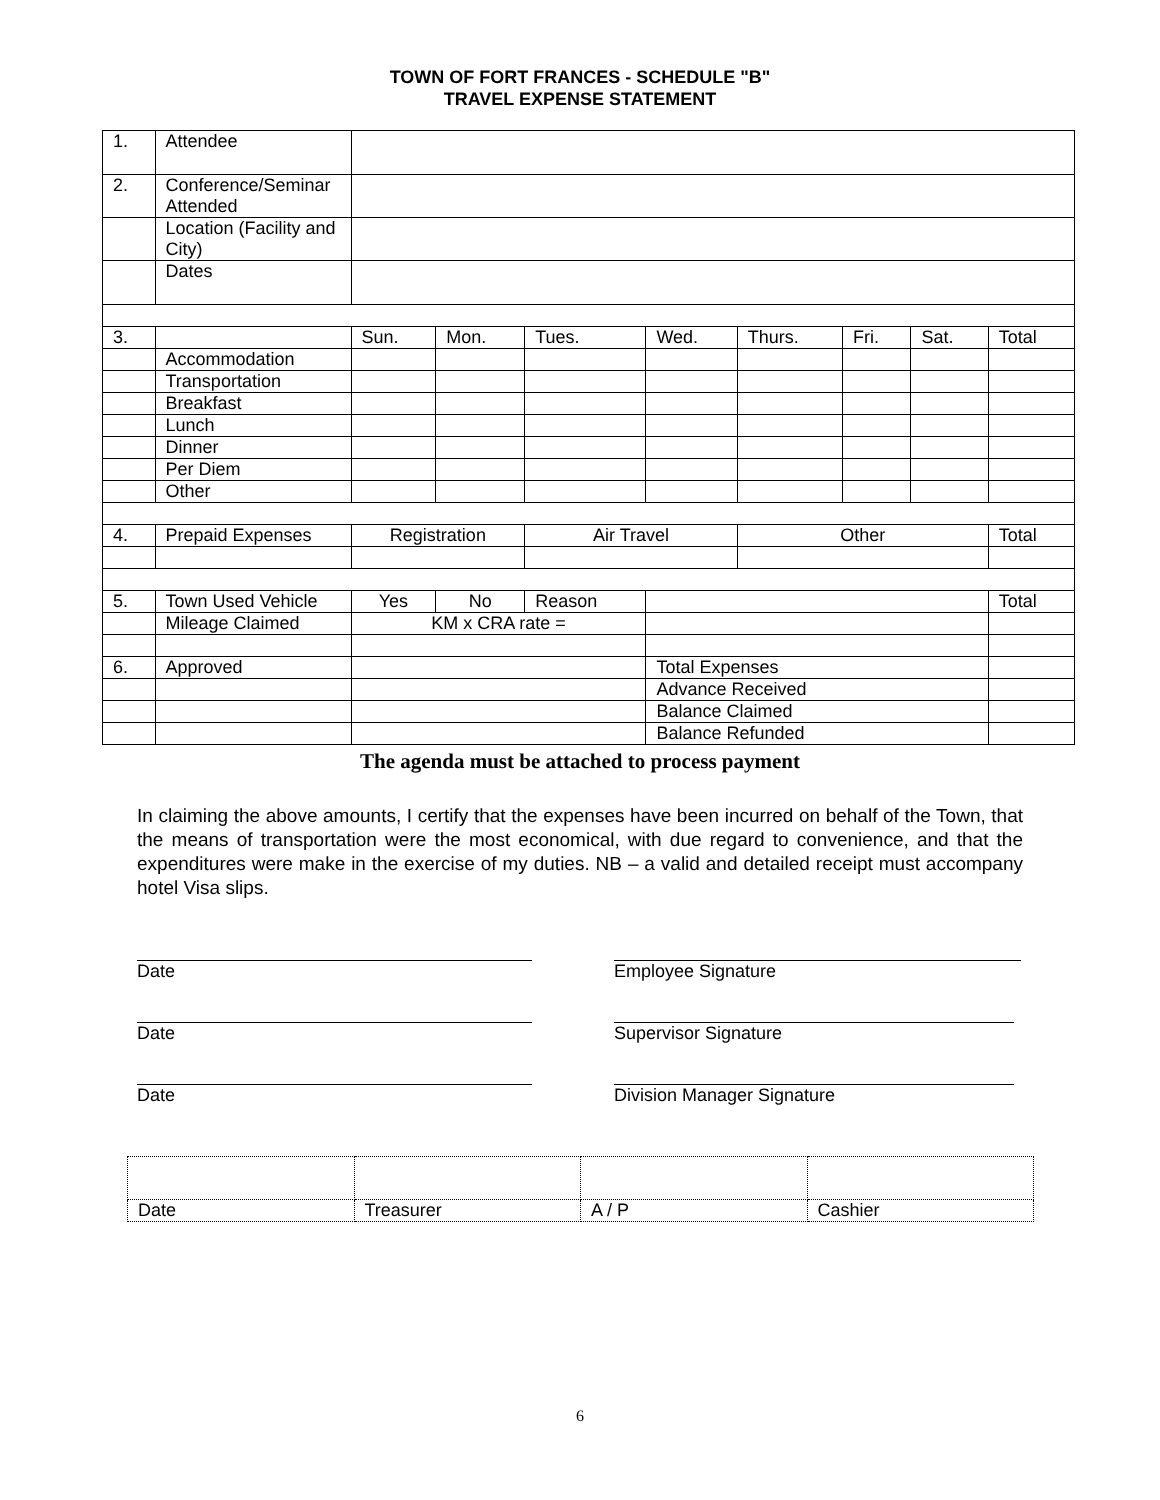TOWN OF FORT FRANCES - SCHEDULE "B"
TRAVEL EXPENSE STATEMENT
| 1. | Attendee | | | | | | | | |
| 2. | Conference/Seminar Attended | | | | | | | | |
| | Location (Facility and City) | | | | | | | | |
| | Dates | | | | | | | | |
| 3. | | Sun. | Mon. | Tues. | Wed. | Thurs. | Fri. | Sat. | Total |
| | Accommodation | | | | | | | | |
| | Transportation | | | | | | | | |
| | Breakfast | | | | | | | | |
| | Lunch | | | | | | | | |
| | Dinner | | | | | | | | |
| | Per Diem | | | | | | | | |
| | Other | | | | | | | | |
| 4. | Prepaid Expenses | Registration | | Air Travel | | Other | | | Total |
| 5. | Town Used Vehicle | Yes | No | Reason | | | | | Total |
| | Mileage Claimed | KM x CRA rate = | | | | | | | |
| 6. | Approved | | | | Total Expenses | | | | |
| | | | | | Advance Received | | | | |
| | | | | | Balance Claimed | | | | |
| | | | | | Balance Refunded | | | | |
The agenda must be attached to process payment
In claiming the above amounts, I certify that the expenses have been incurred on behalf of the Town, that the means of transportation were the most economical, with due regard to convenience, and that the expenditures were make in the exercise of my duties. NB – a valid and detailed receipt must accompany hotel Visa slips.
Date Employee Signature
Date Supervisor Signature
Date Division Manager Signature
| Date | Treasurer | A / P | Cashier |
6